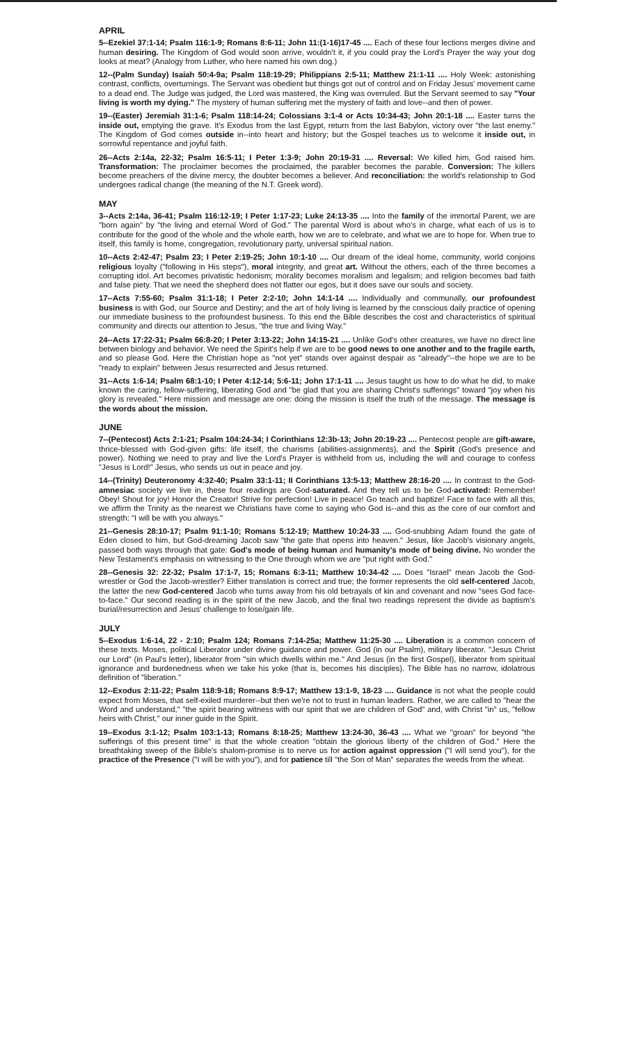APRIL
5--Ezekiel 37:1-14; Psalm 116:1-9; Romans 8:6-11; John 11:(1-16)17-45 .... Each of these four lections merges divine and human desiring. The Kingdom of God would soon arrive, wouldn't it, if you could pray the Lord's Prayer the way your dog looks at meat? (Analogy from Luther, who here named his own dog.)
12--(Palm Sunday) Isaiah 50:4-9a; Psalm 118:19-29; Philippians 2:5-11; Matthew 21:1-11 .... Holy Week: astonishing contrast, conflicts, overturnings. The Servant was obedient but things got out of control and on Friday Jesus' movement came to a dead end. The Judge was judged, the Lord was mastered, the King was overruled. But the Servant seemed to say "Your living is worth my dying." The mystery of human suffering met the mystery of faith and love--and then of power.
19--(Easter) Jeremiah 31:1-6; Psalm 118:14-24; Colossians 3:1-4 or Acts 10:34-43; John 20:1-18 .... Easter turns the inside out, emptying the grave. It's Exodus from the last Egypt, return from the last Babylon, victory over "the last enemy." The Kingdom of God comes outside in--into heart and history; but the Gospel teaches us to welcome it inside out, in sorrowful repentance and joyful faith.
26--Acts 2:14a, 22-32; Psalm 16:5-11; I Peter 1:3-9; John 20:19-31 .... Reversal: We killed him, God raised him. Transformation: The proclaimer becomes the proclaimed, the parabler becomes the parable. Conversion: The killers become preachers of the divine mercy, the doubter becomes a believer. And reconciliation: the world's relationship to God undergoes radical change (the meaning of the N.T. Greek word).
MAY
3--Acts 2:14a, 36-41; Psalm 116:12-19; I Peter 1:17-23; Luke 24:13-35 .... Into the family of the immortal Parent, we are "born again" by "the living and eternal Word of God." The parental Word is about who's in charge, what each of us is to contribute for the good of the whole and the whole earth, how we are to celebrate, and what we are to hope for. When true to itself, this family is home, congregation, revolutionary party, universal spiritual nation.
10--Acts 2:42-47; Psalm 23; I Peter 2:19-25; John 10:1-10 .... Our dream of the ideal home, community, world conjoins religious loyalty ("following in His steps"), moral integrity, and great art. Without the others, each of the three becomes a corrupting idol. Art becomes privatistic hedonism; morality becomes moralism and legalism; and religion becomes bad faith and false piety. That we need the shepherd does not flatter our egos, but it does save our souls and society.
17--Acts 7:55-60; Psalm 31:1-18; I Peter 2:2-10; John 14:1-14 .... Individually and communally, our profoundest business is with God, our Source and Destiny; and the art of holy living is learned by the conscious daily practice of opening our immediate business to the profoundest business. To this end the Bible describes the cost and characteristics of spiritual community and directs our attention to Jesus, "the true and living Way."
24--Acts 17:22-31; Psalm 66:8-20; I Peter 3:13-22; John 14:15-21 .... Unlike God's other creatures, we have no direct line between biology and behavior. We need the Spirit's help if we are to be good news to one another and to the fragile earth, and so please God. Here the Christian hope as "not yet" stands over against despair as "already"--the hope we are to be "ready to explain" between Jesus resurrected and Jesus returned.
31--Acts 1:6-14; Psalm 68:1-10; I Peter 4:12-14; 5:6-11; John 17:1-11 .... Jesus taught us how to do what he did, to make known the caring, fellow-suffering, liberating God and "be glad that you are sharing Christ's sufferings" toward "joy when his glory is revealed." Here mission and message are one: doing the mission is itself the truth of the message. The message is the words about the mission.
JUNE
7--(Pentecost) Acts 2:1-21; Psalm 104:24-34; I Corinthians 12:3b-13; John 20:19-23 .... Pentecost people are gift-aware, thrice-blessed with God-given gifts: life itself, the charisms (abilities-assignments), and the Spirit (God's presence and power). Nothing we need to pray and live the Lord's Prayer is withheld from us, including the will and courage to confess "Jesus is Lord!" Jesus, who sends us out in peace and joy.
14--(Trinity) Deuteronomy 4:32-40; Psalm 33:1-11; II Corinthians 13:5-13; Matthew 28:16-20 .... In contrast to the God-amnesiac society we live in, these four readings are God-saturated. And they tell us to be God-activated: Remember! Obey! Shout for joy! Honor the Creator! Strive for perfection! Live in peace! Go teach and baptize! Face to face with all this, we affirm the Trinity as the nearest we Christians have come to saying who God is--and this as the core of our comfort and strength: "I will be with you always."
21--Genesis 28:10-17; Psalm 91:1-10; Romans 5:12-19; Matthew 10:24-33 .... God-snubbing Adam found the gate of Eden closed to him, but God-dreaming Jacob saw "the gate that opens into heaven." Jesus, like Jacob's visionary angels, passed both ways through that gate: God's mode of being human and humanity's mode of being divine. No wonder the New Testament's emphasis on witnessing to the One through whom we are "put right with God."
28--Genesis 32: 22-32; Psalm 17:1-7, 15; Romans 6:3-11; Matthew 10:34-42 .... Does "Israel" mean Jacob the God-wrestler or God the Jacob-wrestler? Either translation is correct and true; the former represents the old self-centered Jacob, the latter the new God-centered Jacob who turns away from his old betrayals of kin and covenant and now "sees God face-to-face." Our second reading is in the spirit of the new Jacob, and the final two readings represent the divide as baptism's burial/resurrection and Jesus' challenge to lose/gain life.
JULY
5--Exodus 1:6-14, 22 - 2:10; Psalm 124; Romans 7:14-25a; Matthew 11:25-30 .... Liberation is a common concern of these texts. Moses, political Liberator under divine guidance and power. God (in our Psalm), military liberator. "Jesus Christ our Lord" (in Paul's letter), liberator from "sin which dwells within me." And Jesus (in the first Gospel), liberator from spiritual ignorance and burdenedness when we take his yoke (that is, becomes his disciples). The Bible has no narrow, idolatrous definition of "liberation."
12--Exodus 2:11-22; Psalm 118:9-18; Romans 8:9-17; Matthew 13:1-9, 18-23 .... Guidance is not what the people could expect from Moses, that self-exiled murderer--but then we're not to trust in human leaders. Rather, we are called to "hear the Word and understand," "the spirit bearing witness with our spirit that we are children of God" and, with Christ "in" us, "fellow heirs with Christ," our inner guide in the Spirit.
19--Exodus 3:1-12; Psalm 103:1-13; Romans 8:18-25; Matthew 13:24-30, 36-43 .... What we "groan" for beyond "the sufferings of this present time" is that the whole creation "obtain the glorious liberty of the children of God." Here the breathtaking sweep of the Bible's shalom-promise is to nerve us for action against oppression ("I will send you"), for the practice of the Presence ("I will be with you"), and for patience till "the Son of Man" separates the weeds from the wheat.